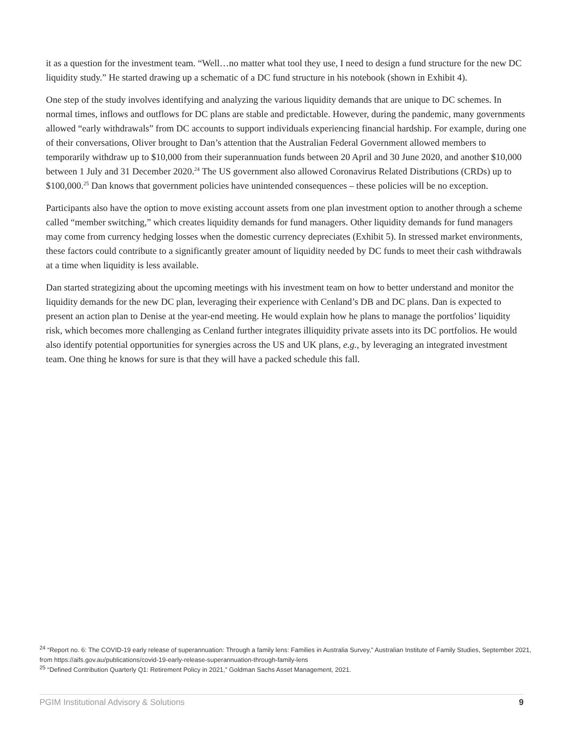it as a question for the investment team. “Well…no matter what tool they use, I need to design a fund structure for the new DC liquidity study.” He started drawing up a schematic of a DC fund structure in his notebook (shown in Exhibit 4).
One step of the study involves identifying and analyzing the various liquidity demands that are unique to DC schemes. In normal times, inflows and outflows for DC plans are stable and predictable. However, during the pandemic, many governments allowed “early withdrawals” from DC accounts to support individuals experiencing financial hardship. For example, during one of their conversations, Oliver brought to Dan’s attention that the Australian Federal Government allowed members to temporarily withdraw up to $10,000 from their superannuation funds between 20 April and 30 June 2020, and another $10,000 between 1 July and 31 December 2020.<sup>24</sup> The US government also allowed Coronavirus Related Distributions (CRDs) up to $100,000.<sup>25</sup> Dan knows that government policies have unintended consequences – these policies will be no exception.
Participants also have the option to move existing account assets from one plan investment option to another through a scheme called “member switching,” which creates liquidity demands for fund managers. Other liquidity demands for fund managers may come from currency hedging losses when the domestic currency depreciates (Exhibit 5). In stressed market environments, these factors could contribute to a significantly greater amount of liquidity needed by DC funds to meet their cash withdrawals at a time when liquidity is less available.
Dan started strategizing about the upcoming meetings with his investment team on how to better understand and monitor the liquidity demands for the new DC plan, leveraging their experience with Cenland’s DB and DC plans. Dan is expected to present an action plan to Denise at the year-end meeting. He would explain how he plans to manage the portfolios’ liquidity risk, which becomes more challenging as Cenland further integrates illiquidity private assets into its DC portfolios. He would also identify potential opportunities for synergies across the US and UK plans, e.g., by leveraging an integrated investment team. One thing he knows for sure is that they will have a packed schedule this fall.
<sup>24</sup> “Report no. 6: The COVID-19 early release of superannuation: Through a family lens: Families in Australia Survey,” Australian Institute of Family Studies, September 2021, from https://aifs.gov.au/publications/covid-19-early-release-superannuation-through-family-lens
<sup>25</sup> “Defined Contribution Quarterly Q1: Retirement Policy in 2021,” Goldman Sachs Asset Management, 2021.
PGIM Institutional Advisory & Solutions 9